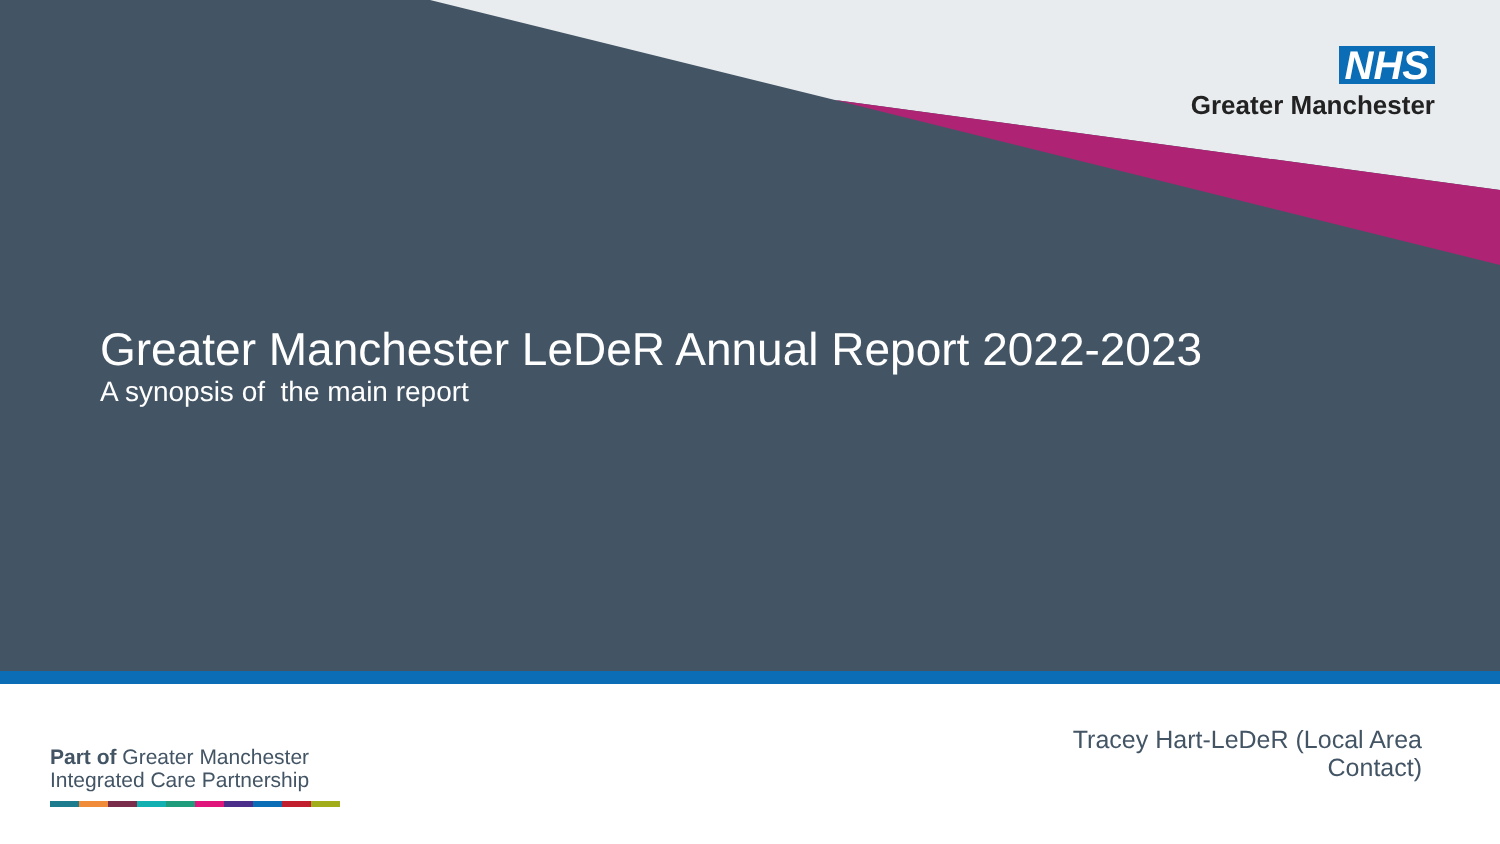NHS
Greater Manchester
Greater Manchester LeDeR Annual Report 2022-2023
A synopsis of the main report
Part of Greater Manchester
Integrated Care Partnership
Tracey Hart-LeDeR (Local Area
Contact)